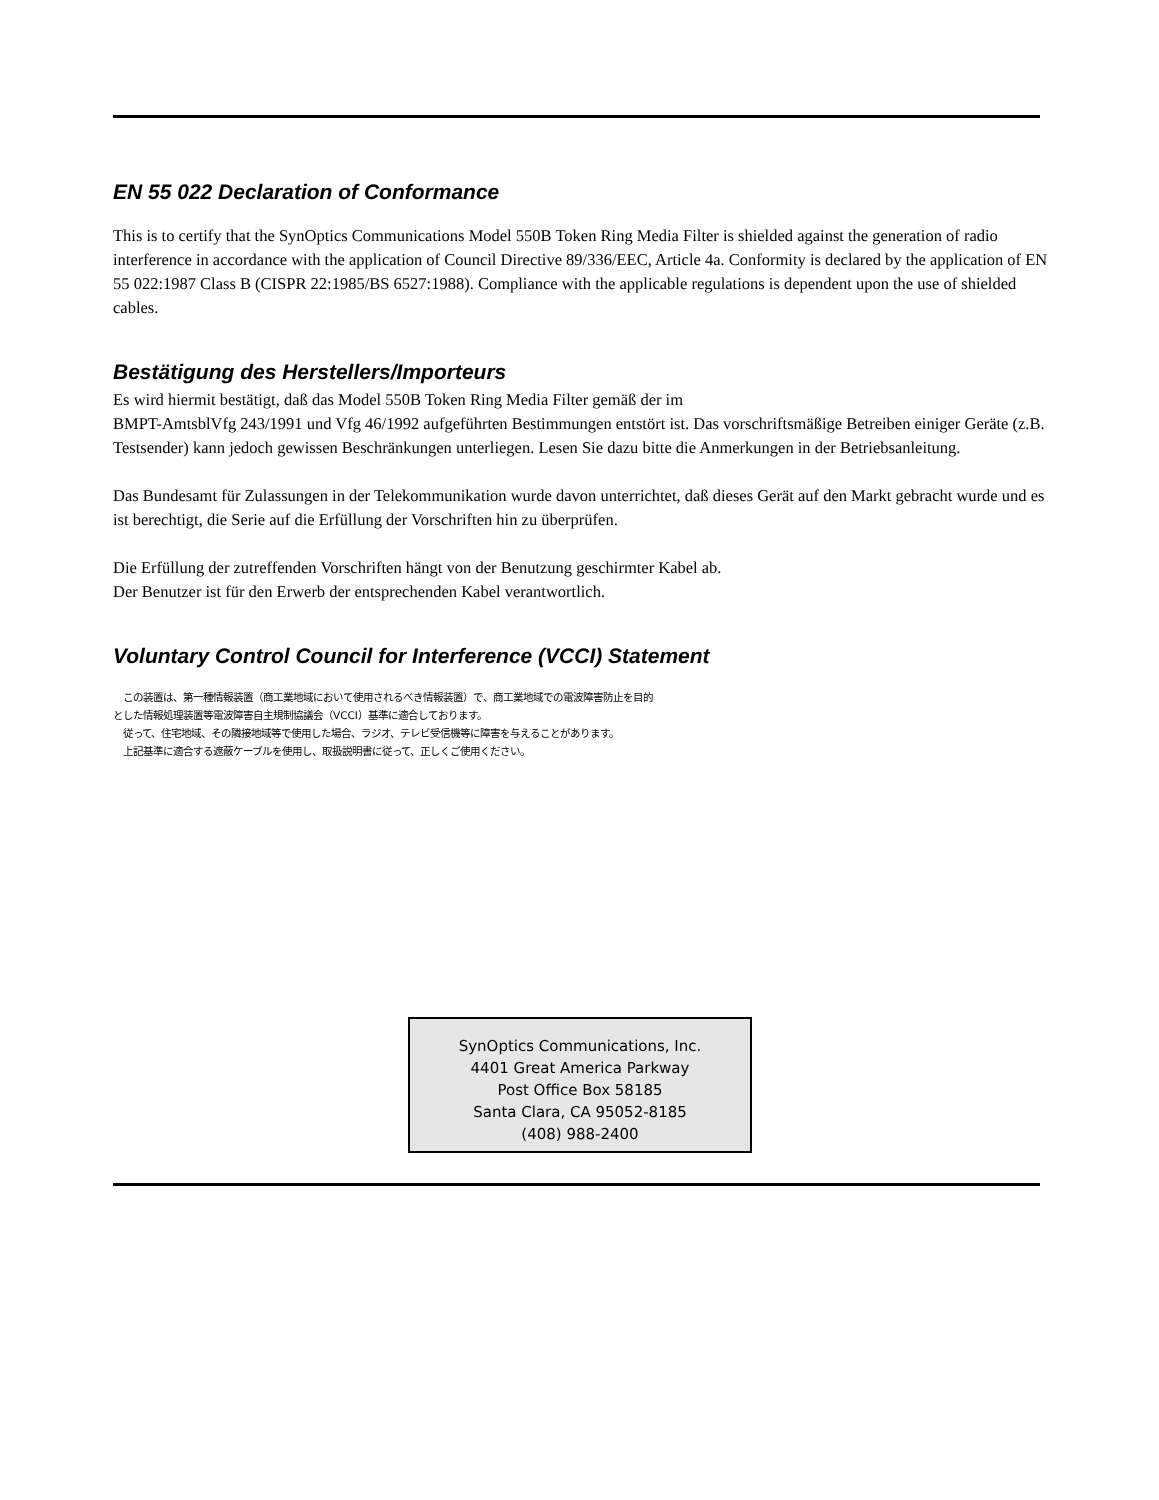EN 55 022 Declaration of Conformance
This is to certify that the SynOptics Communications Model 550B Token Ring Media Filter is shielded against the generation of radio interference in accordance with the application of Council Directive 89/336/EEC, Article 4a. Conformity is declared by the application of EN 55 022:1987 Class B (CISPR 22:1985/BS 6527:1988). Compliance with the applicable regulations is dependent upon the use of shielded cables.
Bestätigung des Herstellers/Importeurs
Es wird hiermit bestätigt, daß das Model 550B Token Ring Media Filter gemäß der im
BMPT-AmtsblVfg 243/1991 und Vfg 46/1992 aufgeführten Bestimmungen entstört ist. Das vorschriftsmäßige Betreiben einiger Geräte (z.B. Testsender) kann jedoch gewissen Beschränkungen unterliegen. Lesen Sie dazu bitte die Anmerkungen in der Betriebsanleitung.
Das Bundesamt für Zulassungen in der Telekommunikation wurde davon unterrichtet, daß dieses Gerät auf den Markt gebracht wurde und es ist berechtigt, die Serie auf die Erfüllung der Vorschriften hin zu überprüfen.
Die Erfüllung der zutreffenden Vorschriften hängt von der Benutzung geschirmter Kabel ab.
Der Benutzer ist für den Erwerb der entsprechenden Kabel verantwortlich.
Voluntary Control Council for Interference (VCCI) Statement
　この装置は、第一種情報装置（商工業地域において使用されるべき情報装置）で、商工業地域での電波障害防止を目的とした情報処理装置等電波障害自主規制協議会（VCCI）基準に適合しております。
　従って、住宅地域、その隣接地域等で使用した場合、ラジオ、テレビ受信機等に障害を与えることがあります。
　上記基準に適合する遮蔽ケーブルを使用し、取扱説明書に従って、正しくご使用ください。
SynOptics Communications, Inc.
4401 Great America Parkway
Post Office Box 58185
Santa Clara, CA 95052-8185
(408) 988-2400